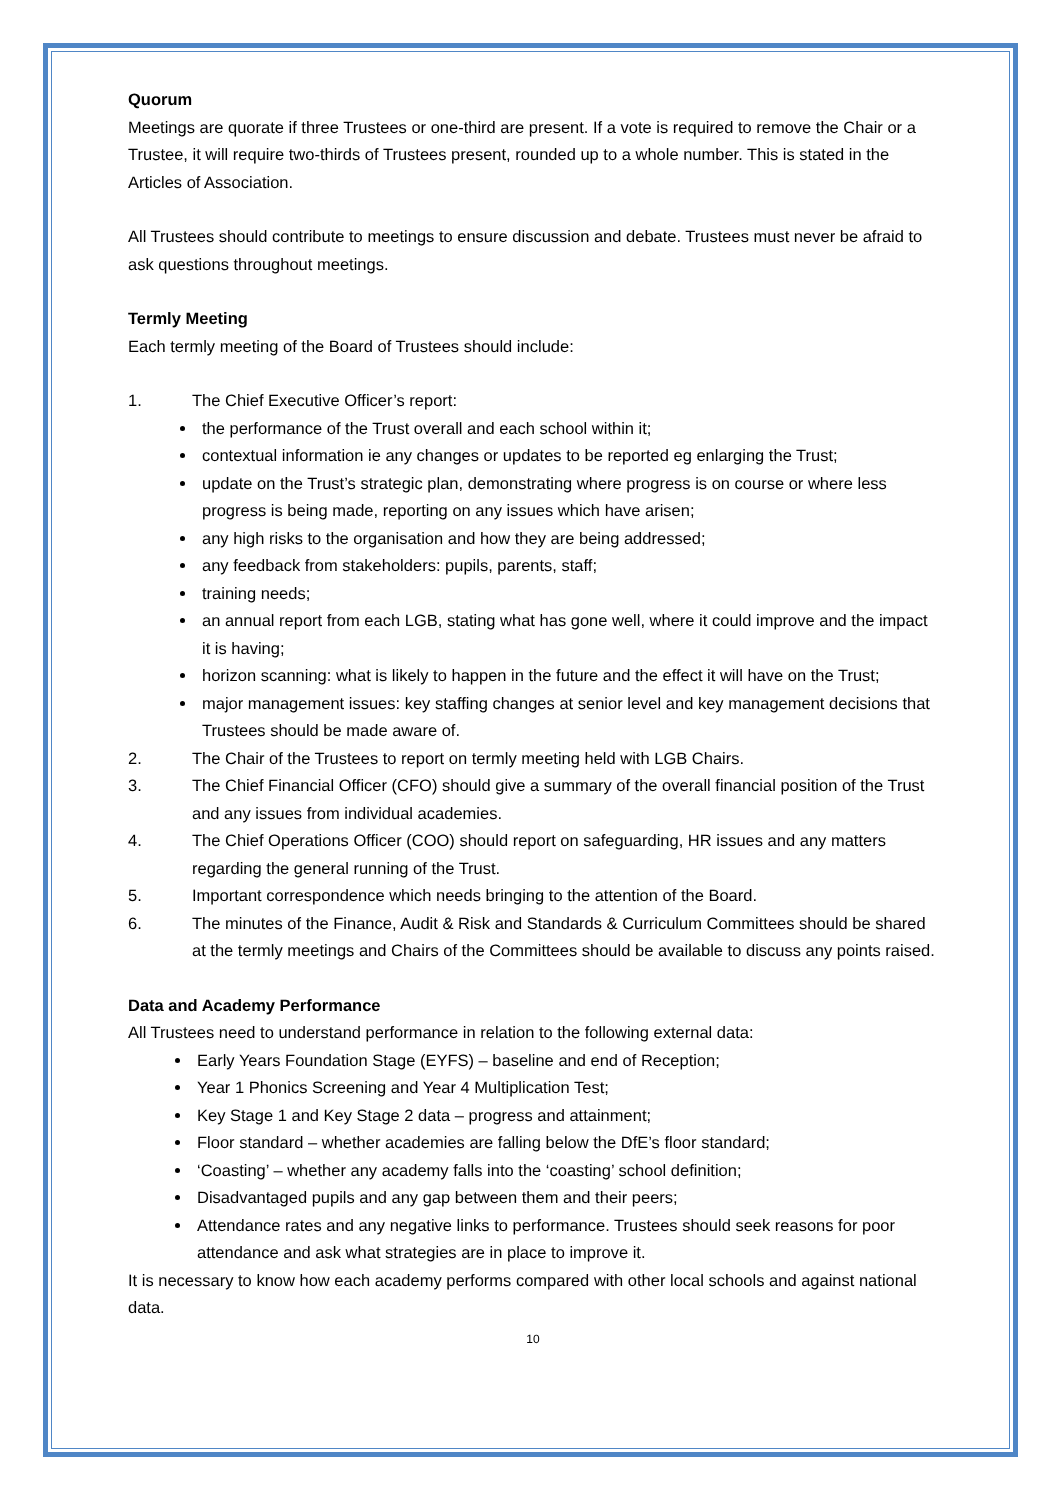Quorum
Meetings are quorate if three Trustees or one-third are present. If a vote is required to remove the Chair or a Trustee, it will require two-thirds of Trustees present, rounded up to a whole number. This is stated in the Articles of Association.
All Trustees should contribute to meetings to ensure discussion and debate. Trustees must never be afraid to ask questions throughout meetings.
Termly Meeting
Each termly meeting of the Board of Trustees should include:
1. The Chief Executive Officer’s report:
the performance of the Trust overall and each school within it;
contextual information ie any changes or updates to be reported eg enlarging the Trust;
update on the Trust’s strategic plan, demonstrating where progress is on course or where less progress is being made, reporting on any issues which have arisen;
any high risks to the organisation and how they are being addressed;
any feedback from stakeholders: pupils, parents, staff;
training needs;
an annual report from each LGB, stating what has gone well, where it could improve and the impact it is having;
horizon scanning: what is likely to happen in the future and the effect it will have on the Trust;
major management issues: key staffing changes at senior level and key management decisions that Trustees should be made aware of.
2. The Chair of the Trustees to report on termly meeting held with LGB Chairs.
3. The Chief Financial Officer (CFO) should give a summary of the overall financial position of the Trust and any issues from individual academies.
4. The Chief Operations Officer (COO) should report on safeguarding, HR issues and any matters regarding the general running of the Trust.
5. Important correspondence which needs bringing to the attention of the Board.
6. The minutes of the Finance, Audit & Risk and Standards & Curriculum Committees should be shared at the termly meetings and Chairs of the Committees should be available to discuss any points raised.
Data and Academy Performance
All Trustees need to understand performance in relation to the following external data:
Early Years Foundation Stage (EYFS) – baseline and end of Reception;
Year 1 Phonics Screening and Year 4 Multiplication Test;
Key Stage 1 and Key Stage 2 data – progress and attainment;
Floor standard – whether academies are falling below the DfE’s floor standard;
‘Coasting’ – whether any academy falls into the ‘coasting’ school definition;
Disadvantaged pupils and any gap between them and their peers;
Attendance rates and any negative links to performance. Trustees should seek reasons for poor attendance and ask what strategies are in place to improve it.
It is necessary to know how each academy performs compared with other local schools and against national data.
10